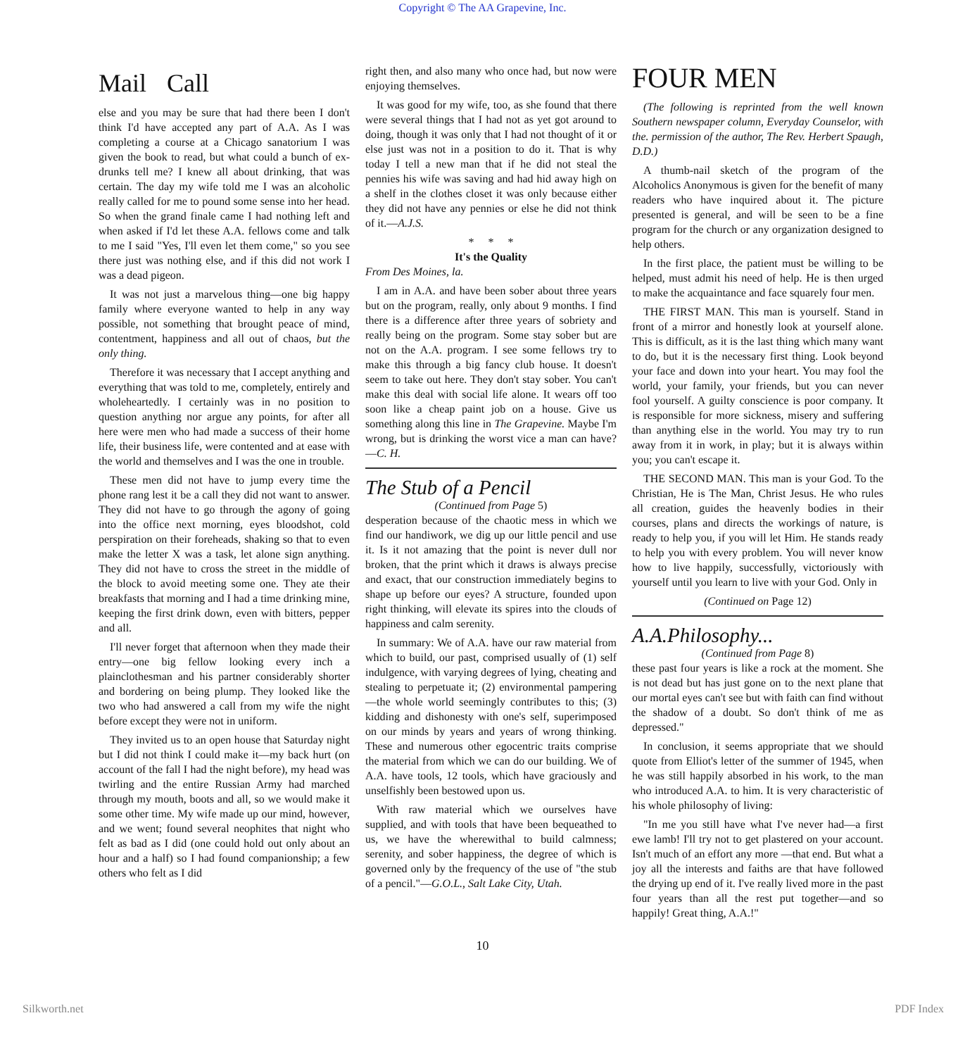Copyright © The AA Grapevine, Inc.
Mail Call
else and you may be sure that had there been I don't think I'd have accepted any part of A.A. As I was completing a course at a Chicago sanatorium I was given the book to read, but what could a bunch of ex-drunks tell me? I knew all about drinking, that was certain. The day my wife told me I was an alcoholic really called for me to pound some sense into her head. So when the grand finale came I had nothing left and when asked if I'd let these A.A. fellows come and talk to me I said "Yes, I'll even let them come," so you see there just was nothing else, and if this did not work I was a dead pigeon.
It was not just a marvelous thing—one big happy family where everyone wanted to help in any way possible, not something that brought peace of mind, contentment, happiness and all out of chaos, but the only thing.
Therefore it was necessary that I accept anything and everything that was told to me, completely, entirely and wholeheartedly. I certainly was in no position to question anything nor argue any points, for after all here were men who had made a success of their home life, their business life, were contented and at ease with the world and themselves and I was the one in trouble.
These men did not have to jump every time the phone rang lest it be a call they did not want to answer. They did not have to go through the agony of going into the office next morning, eyes bloodshot, cold perspiration on their foreheads, shaking so that to even make the letter X was a task, let alone sign anything. They did not have to cross the street in the middle of the block to avoid meeting some one. They ate their breakfasts that morning and I had a time drinking mine, keeping the first drink down, even with bitters, pepper and all.
I'll never forget that afternoon when they made their entry—one big fellow looking every inch a plainclothesman and his partner considerably shorter and bordering on being plump. They looked like the two who had answered a call from my wife the night before except they were not in uniform.
They invited us to an open house that Saturday night but I did not think I could make it—my back hurt (on account of the fall I had the night before), my head was twirling and the entire Russian Army had marched through my mouth, boots and all, so we would make it some other time. My wife made up our mind, however, and we went; found several neophites that night who felt as bad as I did (one could hold out only about an hour and a half) so I had found companionship; a few others who felt as I did
right then, and also many who once had, but now were enjoying themselves.
It was good for my wife, too, as she found that there were several things that I had not as yet got around to doing, though it was only that I had not thought of it or else just was not in a position to do it. That is why today I tell a new man that if he did not steal the pennies his wife was saving and had hid away high on a shelf in the clothes closet it was only because either they did not have any pennies or else he did not think of it.—A.J.S.
* * *
It's the Quality
From Des Moines, la.
I am in A.A. and have been sober about three years but on the program, really, only about 9 months. I find there is a difference after three years of sobriety and really being on the program. Some stay sober but are not on the A.A. program. I see some fellows try to make this through a big fancy club house. It doesn't seem to take out here. They don't stay sober. You can't make this deal with social life alone. It wears off too soon like a cheap paint job on a house. Give us something along this line in The Grapevine. Maybe I'm wrong, but is drinking the worst vice a man can have?—C. H.
The Stub of a Pencil
(Continued from Page 5)
desperation because of the chaotic mess in which we find our handiwork, we dig up our little pencil and use it. Is it not amazing that the point is never dull nor broken, that the print which it draws is always precise and exact, that our construction immediately begins to shape up before our eyes? A structure, founded upon right thinking, will elevate its spires into the clouds of happiness and calm serenity.
In summary: We of A.A. have our raw material from which to build, our past, comprised usually of (1) self indulgence, with varying degrees of lying, cheating and stealing to perpetuate it; (2) environmental pampering—the whole world seemingly contributes to this; (3) kidding and dishonesty with one's self, superimposed on our minds by years and years of wrong thinking. These and numerous other egocentric traits comprise the material from which we can do our building. We of A.A. have tools, 12 tools, which have graciously and unselfishly been bestowed upon us.
With raw material which we ourselves have supplied, and with tools that have been bequeathed to us, we have the wherewithal to build calmness; serenity, and sober happiness, the degree of which is governed only by the frequency of the use of "the stub of a pencil."—G.O.L., Salt Lake City, Utah.
FOUR MEN
(The following is reprinted from the well known Southern newspaper column, Everyday Counselor, with the. permission of the author, The Rev. Herbert Spaugh, D.D.)
A thumb-nail sketch of the program of the Alcoholics Anonymous is given for the benefit of many readers who have inquired about it. The picture presented is general, and will be seen to be a fine program for the church or any organization designed to help others.
In the first place, the patient must be willing to be helped, must admit his need of help. He is then urged to make the acquaintance and face squarely four men.
THE FIRST MAN. This man is yourself. Stand in front of a mirror and honestly look at yourself alone. This is difficult, as it is the last thing which many want to do, but it is the necessary first thing. Look beyond your face and down into your heart. You may fool the world, your family, your friends, but you can never fool yourself. A guilty conscience is poor company. It is responsible for more sickness, misery and suffering than anything else in the world. You may try to run away from it in work, in play; but it is always within you; you can't escape it.
THE SECOND MAN. This man is your God. To the Christian, He is The Man, Christ Jesus. He who rules all creation, guides the heavenly bodies in their courses, plans and directs the workings of nature, is ready to help you, if you will let Him. He stands ready to help you with every problem. You will never know how to live happily, successfully, victoriously with yourself until you learn to live with your God. Only in
(Continued on Page 12)
A.A.Philosophy...
(Continued from Page 8)
these past four years is like a rock at the moment. She is not dead but has just gone on to the next plane that our mortal eyes can't see but with faith can find without the shadow of a doubt. So don't think of me as depressed."
In conclusion, it seems appropriate that we should quote from Elliot's letter of the summer of 1945, when he was still happily absorbed in his work, to the man who introduced A.A. to him. It is very characteristic of his whole philosophy of living:
"In me you still have what I've never had—a first ewe lamb! I'll try not to get plastered on your account. Isn't much of an effort any more —that end. But what a joy all the interests and faiths are that have followed the drying up end of it. I've really lived more in the past four years than all the rest put together—and so happily! Great thing, A.A.!"
10
Silkworth.net PDF Index